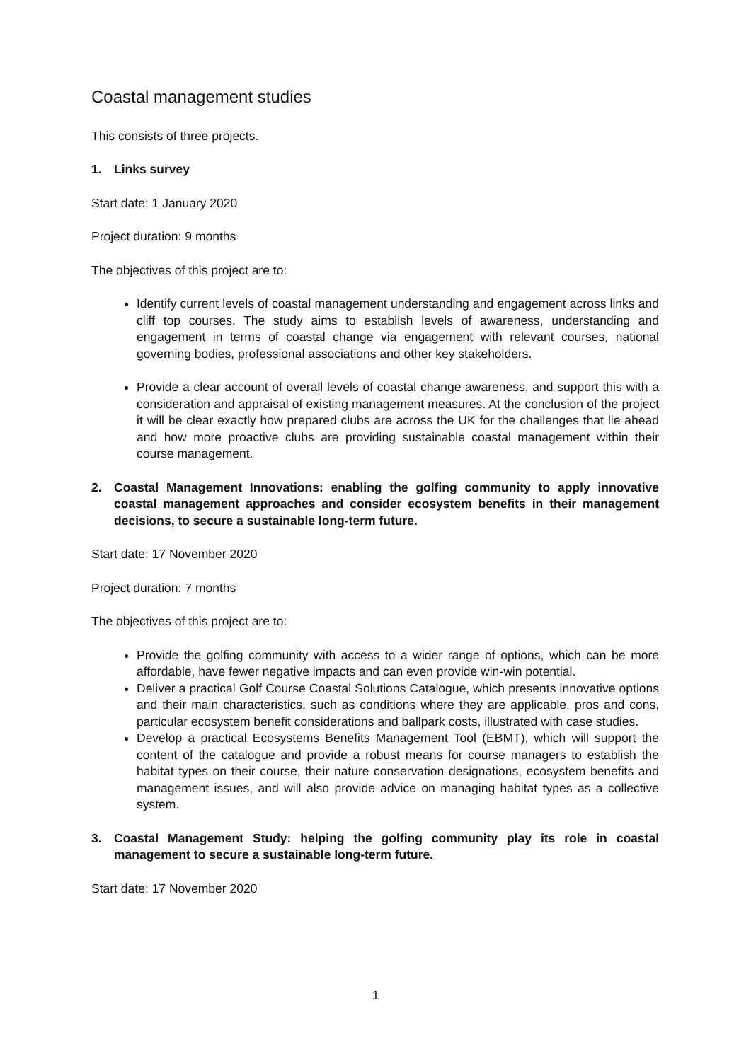Coastal management studies
This consists of three projects.
1. Links survey
Start date: 1 January 2020
Project duration: 9 months
The objectives of this project are to:
Identify current levels of coastal management understanding and engagement across links and cliff top courses. The study aims to establish levels of awareness, understanding and engagement in terms of coastal change via engagement with relevant courses, national governing bodies, professional associations and other key stakeholders.
Provide a clear account of overall levels of coastal change awareness, and support this with a consideration and appraisal of existing management measures. At the conclusion of the project it will be clear exactly how prepared clubs are across the UK for the challenges that lie ahead and how more proactive clubs are providing sustainable coastal management within their course management.
2. Coastal Management Innovations: enabling the golfing community to apply innovative coastal management approaches and consider ecosystem benefits in their management decisions, to secure a sustainable long-term future.
Start date: 17 November 2020
Project duration: 7 months
The objectives of this project are to:
Provide the golfing community with access to a wider range of options, which can be more affordable, have fewer negative impacts and can even provide win-win potential.
Deliver a practical Golf Course Coastal Solutions Catalogue, which presents innovative options and their main characteristics, such as conditions where they are applicable, pros and cons, particular ecosystem benefit considerations and ballpark costs, illustrated with case studies.
Develop a practical Ecosystems Benefits Management Tool (EBMT), which will support the content of the catalogue and provide a robust means for course managers to establish the habitat types on their course, their nature conservation designations, ecosystem benefits and management issues, and will also provide advice on managing habitat types as a collective system.
3. Coastal Management Study: helping the golfing community play its role in coastal management to secure a sustainable long-term future.
Start date: 17 November 2020
1